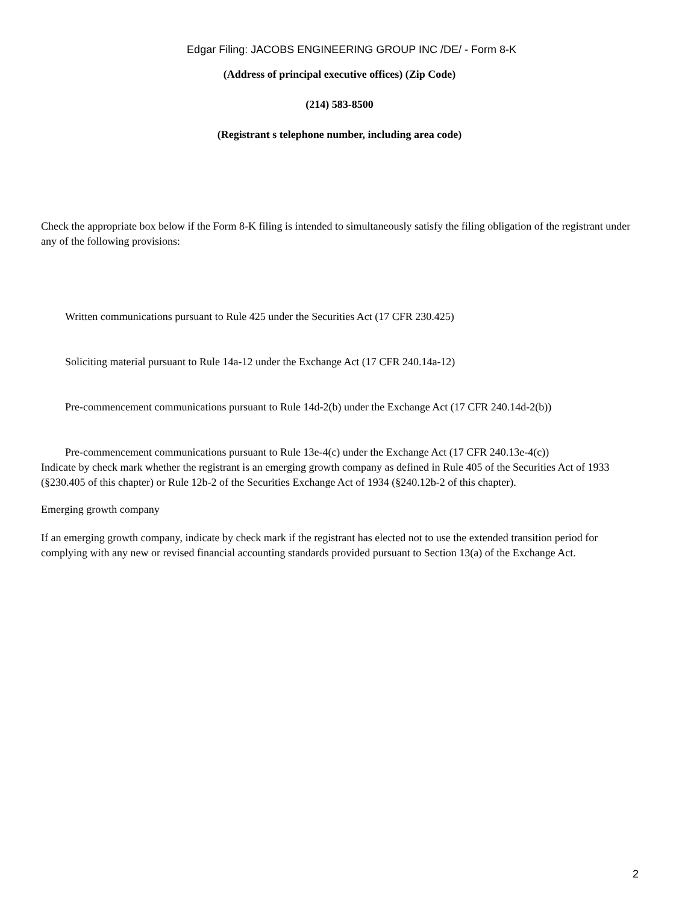Edgar Filing: JACOBS ENGINEERING GROUP INC /DE/ - Form 8-K
(Address of principal executive offices) (Zip Code)
(214) 583-8500
(Registrant s telephone number, including area code)
Check the appropriate box below if the Form 8-K filing is intended to simultaneously satisfy the filing obligation of the registrant under any of the following provisions:
Written communications pursuant to Rule 425 under the Securities Act (17 CFR 230.425)
Soliciting material pursuant to Rule 14a-12 under the Exchange Act (17 CFR 240.14a-12)
Pre-commencement communications pursuant to Rule 14d-2(b) under the Exchange Act (17 CFR 240.14d-2(b))
Pre-commencement communications pursuant to Rule 13e-4(c) under the Exchange Act (17 CFR 240.13e-4(c))
Indicate by check mark whether the registrant is an emerging growth company as defined in Rule 405 of the Securities Act of 1933 (§230.405 of this chapter) or Rule 12b-2 of the Securities Exchange Act of 1934 (§240.12b-2 of this chapter).
Emerging growth company
If an emerging growth company, indicate by check mark if the registrant has elected not to use the extended transition period for complying with any new or revised financial accounting standards provided pursuant to Section 13(a) of the Exchange Act.
2